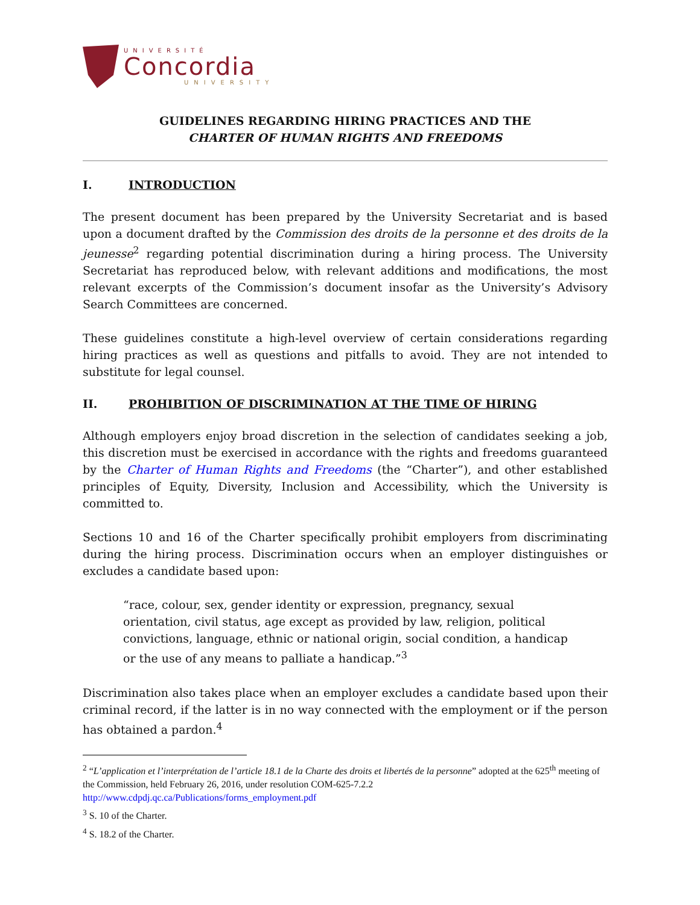UNIVERSITÉ
Concordia
UNIVERSITY
GUIDELINES REGARDING HIRING PRACTICES AND THE
CHARTER OF HUMAN RIGHTS AND FREEDOMS
I. INTRODUCTION
The present document has been prepared by the University Secretariat and is based upon a document drafted by the Commission des droits de la personne et des droits de la jeunesse<sup>2</sup> regarding potential discrimination during a hiring process. The University Secretariat has reproduced below, with relevant additions and modifications, the most relevant excerpts of the Commission’s document insofar as the University’s Advisory Search Committees are concerned.
These guidelines constitute a high-level overview of certain considerations regarding hiring practices as well as questions and pitfalls to avoid. They are not intended to substitute for legal counsel.
II. PROHIBITION OF DISCRIMINATION AT THE TIME OF HIRING
Although employers enjoy broad discretion in the selection of candidates seeking a job, this discretion must be exercised in accordance with the rights and freedoms guaranteed by the Charter of Human Rights and Freedoms (the “Charter”), and other established principles of Equity, Diversity, Inclusion and Accessibility, which the University is committed to.
Sections 10 and 16 of the Charter specifically prohibit employers from discriminating during the hiring process. Discrimination occurs when an employer distinguishes or excludes a candidate based upon:
“race, colour, sex, gender identity or expression, pregnancy, sexual orientation, civil status, age except as provided by law, religion, political convictions, language, ethnic or national origin, social condition, a handicap or the use of any means to palliate a handicap.”<sup>3</sup>
Discrimination also takes place when an employer excludes a candidate based upon their criminal record, if the latter is in no way connected with the employment or if the person has obtained a pardon.<sup>4</sup>
<sup>2</sup> “L’application et l’interprétation de l’article 18.1 de la Charte des droits et libertés de la personne” adopted at the 625<sup>th</sup> meeting of the Commission, held February 26, 2016, under resolution COM-625-7.2.2 http://www.cdpdj.qc.ca/Publications/forms_employment.pdf
<sup>3</sup> S. 10 of the Charter.
<sup>4</sup> S. 18.2 of the Charter.